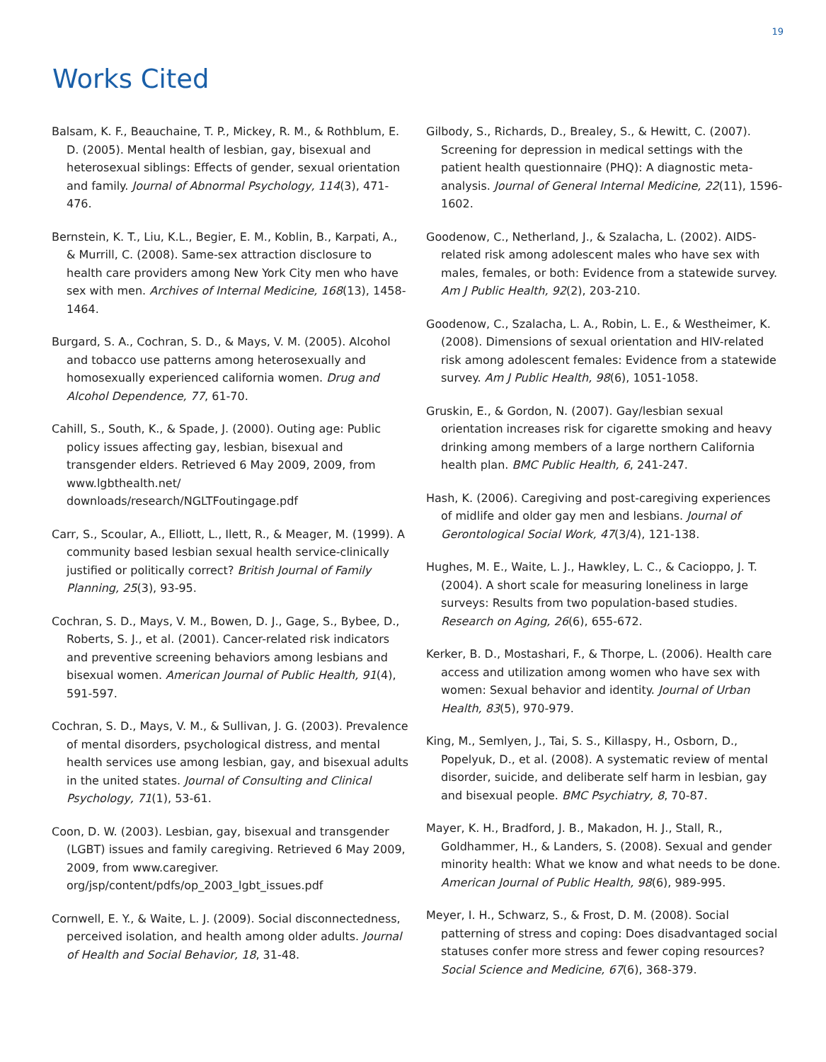19
Works Cited
Balsam, K. F., Beauchaine, T. P., Mickey, R. M., & Rothblum, E. D. (2005). Mental health of lesbian, gay, bisexual and heterosexual siblings: Effects of gender, sexual orientation and family. Journal of Abnormal Psychology, 114(3), 471-476.
Bernstein, K. T., Liu, K.L., Begier, E. M., Koblin, B., Karpati, A., & Murrill, C. (2008). Same-sex attraction disclosure to health care providers among New York City men who have sex with men. Archives of Internal Medicine, 168(13), 1458-1464.
Burgard, S. A., Cochran, S. D., & Mays, V. M. (2005). Alcohol and tobacco use patterns among heterosexually and homosexually experienced california women. Drug and Alcohol Dependence, 77, 61-70.
Cahill, S., South, K., & Spade, J. (2000). Outing age: Public policy issues affecting gay, lesbian, bisexual and transgender elders. Retrieved 6 May 2009, 2009, from www.lgbthealth.net/ downloads/research/NGLTFoutingage.pdf
Carr, S., Scoular, A., Elliott, L., Ilett, R., & Meager, M. (1999). A community based lesbian sexual health service-clinically justified or politically correct? British Journal of Family Planning, 25(3), 93-95.
Cochran, S. D., Mays, V. M., Bowen, D. J., Gage, S., Bybee, D., Roberts, S. J., et al. (2001). Cancer-related risk indicators and preventive screening behaviors among lesbians and bisexual women. American Journal of Public Health, 91(4), 591-597.
Cochran, S. D., Mays, V. M., & Sullivan, J. G. (2003). Prevalence of mental disorders, psychological distress, and mental health services use among lesbian, gay, and bisexual adults in the united states. Journal of Consulting and Clinical Psychology, 71(1), 53-61.
Coon, D. W. (2003). Lesbian, gay, bisexual and transgender (LGBT) issues and family caregiving. Retrieved 6 May 2009, 2009, from www.caregiver. org/jsp/content/pdfs/op_2003_lgbt_issues.pdf
Cornwell, E. Y., & Waite, L. J. (2009). Social disconnectedness, perceived isolation, and health among older adults. Journal of Health and Social Behavior, 18, 31-48.
Gilbody, S., Richards, D., Brealey, S., & Hewitt, C. (2007). Screening for depression in medical settings with the patient health questionnaire (PHQ): A diagnostic meta-analysis. Journal of General Internal Medicine, 22(11), 1596-1602.
Goodenow, C., Netherland, J., & Szalacha, L. (2002). AIDS-related risk among adolescent males who have sex with males, females, or both: Evidence from a statewide survey. Am J Public Health, 92(2), 203-210.
Goodenow, C., Szalacha, L. A., Robin, L. E., & Westheimer, K. (2008). Dimensions of sexual orientation and HIV-related risk among adolescent females: Evidence from a statewide survey. Am J Public Health, 98(6), 1051-1058.
Gruskin, E., & Gordon, N. (2007). Gay/lesbian sexual orientation increases risk for cigarette smoking and heavy drinking among members of a large northern California health plan. BMC Public Health, 6, 241-247.
Hash, K. (2006). Caregiving and post-caregiving experiences of midlife and older gay men and lesbians. Journal of Gerontological Social Work, 47(3/4), 121-138.
Hughes, M. E., Waite, L. J., Hawkley, L. C., & Cacioppo, J. T. (2004). A short scale for measuring loneliness in large surveys: Results from two population-based studies. Research on Aging, 26(6), 655-672.
Kerker, B. D., Mostashari, F., & Thorpe, L. (2006). Health care access and utilization among women who have sex with women: Sexual behavior and identity. Journal of Urban Health, 83(5), 970-979.
King, M., Semlyen, J., Tai, S. S., Killaspy, H., Osborn, D., Popelyuk, D., et al. (2008). A systematic review of mental disorder, suicide, and deliberate self harm in lesbian, gay and bisexual people. BMC Psychiatry, 8, 70-87.
Mayer, K. H., Bradford, J. B., Makadon, H. J., Stall, R., Goldhammer, H., & Landers, S. (2008). Sexual and gender minority health: What we know and what needs to be done. American Journal of Public Health, 98(6), 989-995.
Meyer, I. H., Schwarz, S., & Frost, D. M. (2008). Social patterning of stress and coping: Does disadvantaged social statuses confer more stress and fewer coping resources? Social Science and Medicine, 67(6), 368-379.